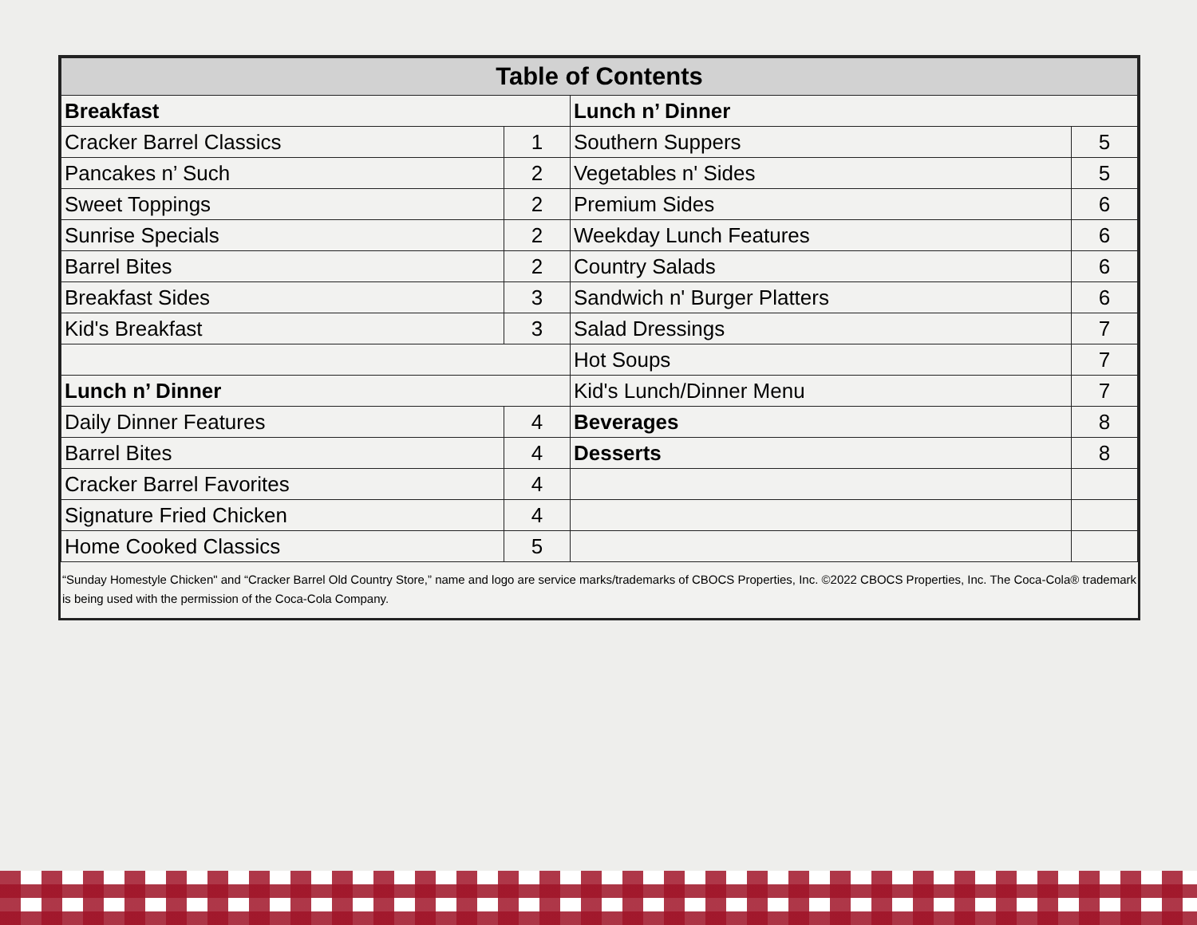| Table of Contents | | | |
| --- | --- | --- | --- |
| Breakfast | | Lunch n’ Dinner | |
| Cracker Barrel Classics | 1 | Southern Suppers | 5 |
| Pancakes n’ Such | 2 | Vegetables n' Sides | 5 |
| Sweet Toppings | 2 | Premium Sides | 6 |
| Sunrise Specials | 2 | Weekday Lunch Features | 6 |
| Barrel Bites | 2 | Country Salads | 6 |
| Breakfast Sides | 3 | Sandwich n' Burger Platters | 6 |
| Kid's Breakfast | 3 | Salad Dressings | 7 |
| | | Hot Soups | 7 |
| Lunch n’ Dinner | | Kid's Lunch/Dinner Menu | 7 |
| Daily Dinner Features | 4 | Beverages | 8 |
| Barrel Bites | 4 | Desserts | 8 |
| Cracker Barrel Favorites | 4 | | |
| Signature Fried Chicken | 4 | | |
| Home Cooked Classics | 5 | | |
“Sunday Homestyle Chicken" and “Cracker Barrel Old Country Store,” name and logo are service marks/trademarks of CBOCS Properties, Inc. ©2022 CBOCS Properties, Inc. The Coca-Cola® trademark is being used with the permission of the Coca-Cola Company.